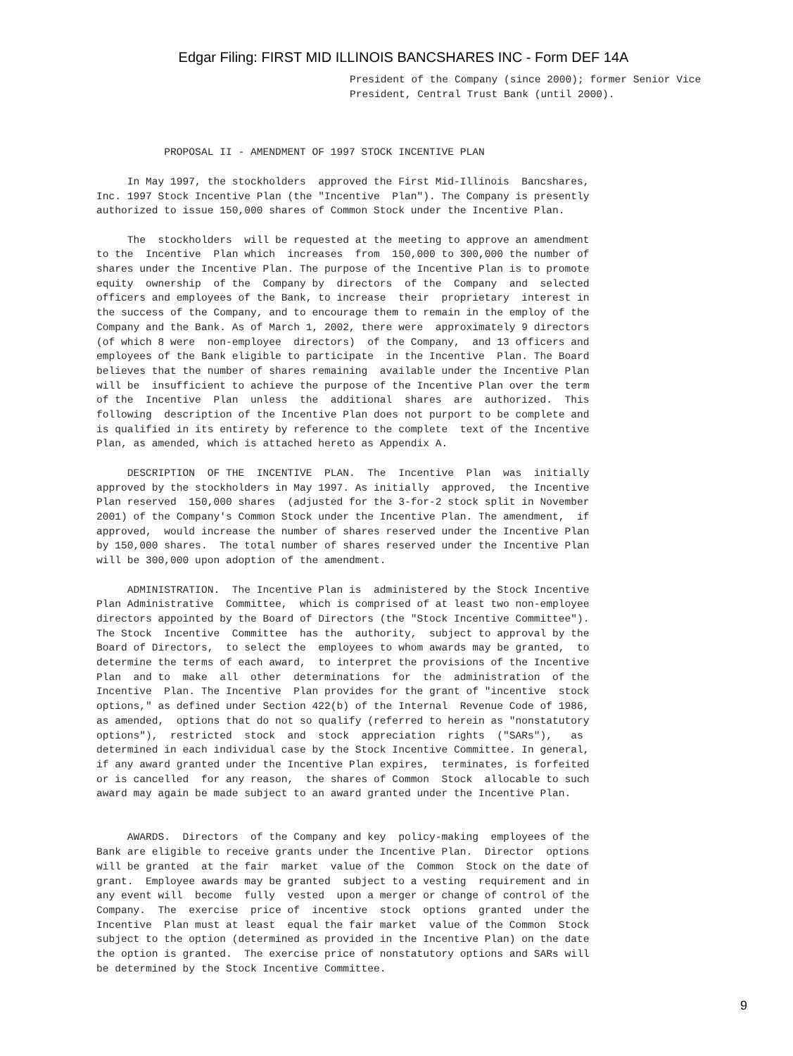Edgar Filing: FIRST MID ILLINOIS BANCSHARES INC - Form DEF 14A
President of the Company (since 2000); former Senior Vice
President, Central Trust Bank (until 2000).
           PROPOSAL II - AMENDMENT OF 1997 STOCK INCENTIVE PLAN

     In May 1997, the stockholders  approved the First Mid-Illinois  Bancshares,
Inc. 1997 Stock Incentive Plan (the "Incentive  Plan"). The Company is presently
authorized to issue 150,000 shares of Common Stock under the Incentive Plan.

     The  stockholders  will be requested at the meeting to approve an amendment
to the  Incentive  Plan which  increases  from  150,000 to 300,000 the number of
shares under the Incentive Plan. The purpose of the Incentive Plan is to promote
equity  ownership  of the  Company by  directors  of the  Company  and  selected
officers and employees of the Bank, to increase  their  proprietary  interest in
the success of the Company, and to encourage them to remain in the employ of the
Company and the Bank. As of March 1, 2002, there were  approximately 9 directors
(of which 8 were  non-employee  directors)  of the Company,  and 13 officers and
employees of the Bank eligible to participate  in the Incentive  Plan. The Board
believes that the number of shares remaining  available under the Incentive Plan
will be  insufficient to achieve the purpose of the Incentive Plan over the term
of the  Incentive  Plan  unless  the  additional  shares  are  authorized.  This
following  description of the Incentive Plan does not purport to be complete and
is qualified in its entirety by reference to the complete  text of the Incentive
Plan, as amended, which is attached hereto as Appendix A.

     DESCRIPTION  OF THE  INCENTIVE  PLAN.  The  Incentive  Plan  was  initially
approved by the stockholders in May 1997. As initially  approved,  the Incentive
Plan reserved  150,000 shares  (adjusted for the 3-for-2 stock split in November
2001) of the Company's Common Stock under the Incentive Plan. The amendment,  if
approved,  would increase the number of shares reserved under the Incentive Plan
by 150,000 shares.  The total number of shares reserved under the Incentive Plan
will be 300,000 upon adoption of the amendment.

     ADMINISTRATION.  The Incentive Plan is  administered by the Stock Incentive
Plan Administrative  Committee,  which is comprised of at least two non-employee
directors appointed by the Board of Directors (the "Stock Incentive Committee").
The Stock  Incentive  Committee  has the  authority,  subject to approval by the
Board of Directors,  to select the  employees to whom awards may be granted,  to
determine the terms of each award,  to interpret the provisions of the Incentive
Plan  and to  make  all  other  determinations  for  the  administration  of the
Incentive  Plan. The Incentive  Plan provides for the grant of "incentive  stock
options," as defined under Section 422(b) of the Internal  Revenue Code of 1986,
as amended,  options that do not so qualify (referred to herein as "nonstatutory
options"),  restricted  stock  and  stock  appreciation  rights  ("SARs"),   as
determined in each individual case by the Stock Incentive Committee. In general,
if any award granted under the Incentive Plan expires,  terminates, is forfeited
or is cancelled  for any reason,  the shares of Common  Stock  allocable to such
award may again be made subject to an award granted under the Incentive Plan.


     AWARDS.  Directors  of the Company and key  policy-making  employees of the
Bank are eligible to receive grants under the Incentive Plan.  Director  options
will be granted  at the fair  market  value of the  Common  Stock on the date of
grant.  Employee awards may be granted  subject to a vesting  requirement and in
any event will  become  fully  vested  upon a merger or change of control of the
Company.  The  exercise  price of  incentive  stock  options  granted  under the
Incentive  Plan must at least  equal the fair market  value of the Common  Stock
subject to the option (determined as provided in the Incentive Plan) on the date
the option is granted.  The exercise price of nonstatutory options and SARs will
be determined by the Stock Incentive Committee.
9